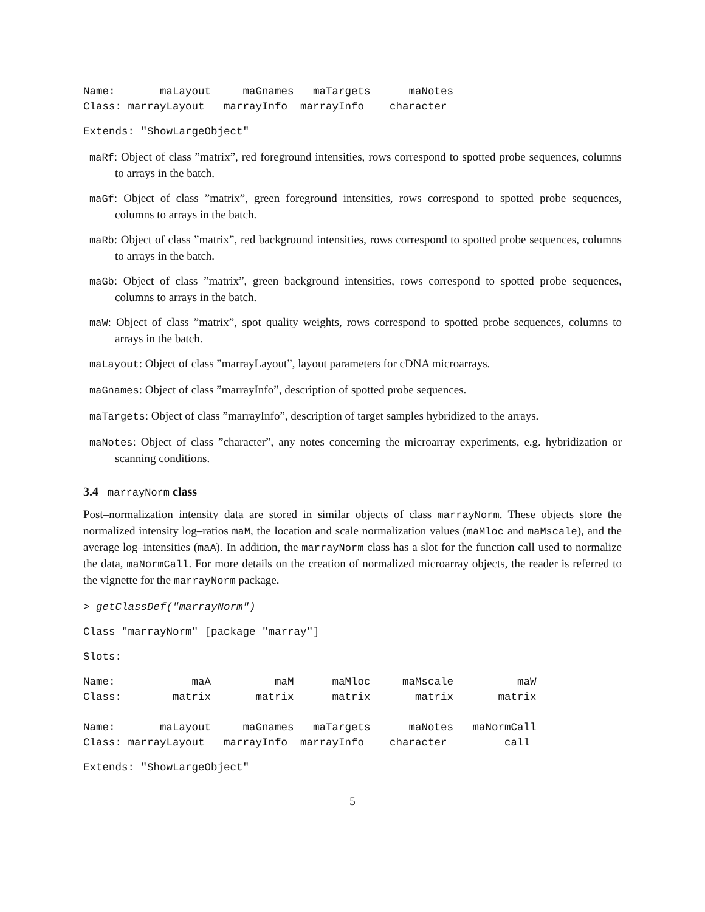Name:       maLayout     maGnames   maTargets      maNotes
Class: marrayLayout   marrayInfo  marrayInfo    character
Extends: "ShowLargeObject"
maRf: Object of class ”matrix”, red foreground intensities, rows correspond to spotted probe sequences, columns to arrays in the batch.
maGf: Object of class ”matrix”, green foreground intensities, rows correspond to spotted probe sequences, columns to arrays in the batch.
maRb: Object of class ”matrix”, red background intensities, rows correspond to spotted probe sequences, columns to arrays in the batch.
maGb: Object of class ”matrix”, green background intensities, rows correspond to spotted probe sequences, columns to arrays in the batch.
maW: Object of class ”matrix”, spot quality weights, rows correspond to spotted probe sequences, columns to arrays in the batch.
maLayout: Object of class ”marrayLayout”, layout parameters for cDNA microarrays.
maGnames: Object of class ”marrayInfo”, description of spotted probe sequences.
maTargets: Object of class ”marrayInfo”, description of target samples hybridized to the arrays.
maNotes: Object of class ”character”, any notes concerning the microarray experiments, e.g. hybridization or scanning conditions.
3.4 marrayNorm class
Post–normalization intensity data are stored in similar objects of class marrayNorm. These objects store the normalized intensity log–ratios maM, the location and scale normalization values (maMloc and maMscale), and the average log–intensities (maA). In addition, the marrayNorm class has a slot for the function call used to normalize the data, maNormCall. For more details on the creation of normalized microarray objects, the reader is referred to the vignette for the marrayNorm package.
> getClassDef("marrayNorm")
Class "marrayNorm" [package "marray"]
Slots:
Name:            maA          maM      maMloc     maMscale          maW
Class:        matrix       matrix      matrix       matrix       matrix

Name:       maLayout     maGnames   maTargets      maNotes   maNormCall
Class: marrayLayout   marrayInfo  marrayInfo    character         call
Extends: "ShowLargeObject"
5